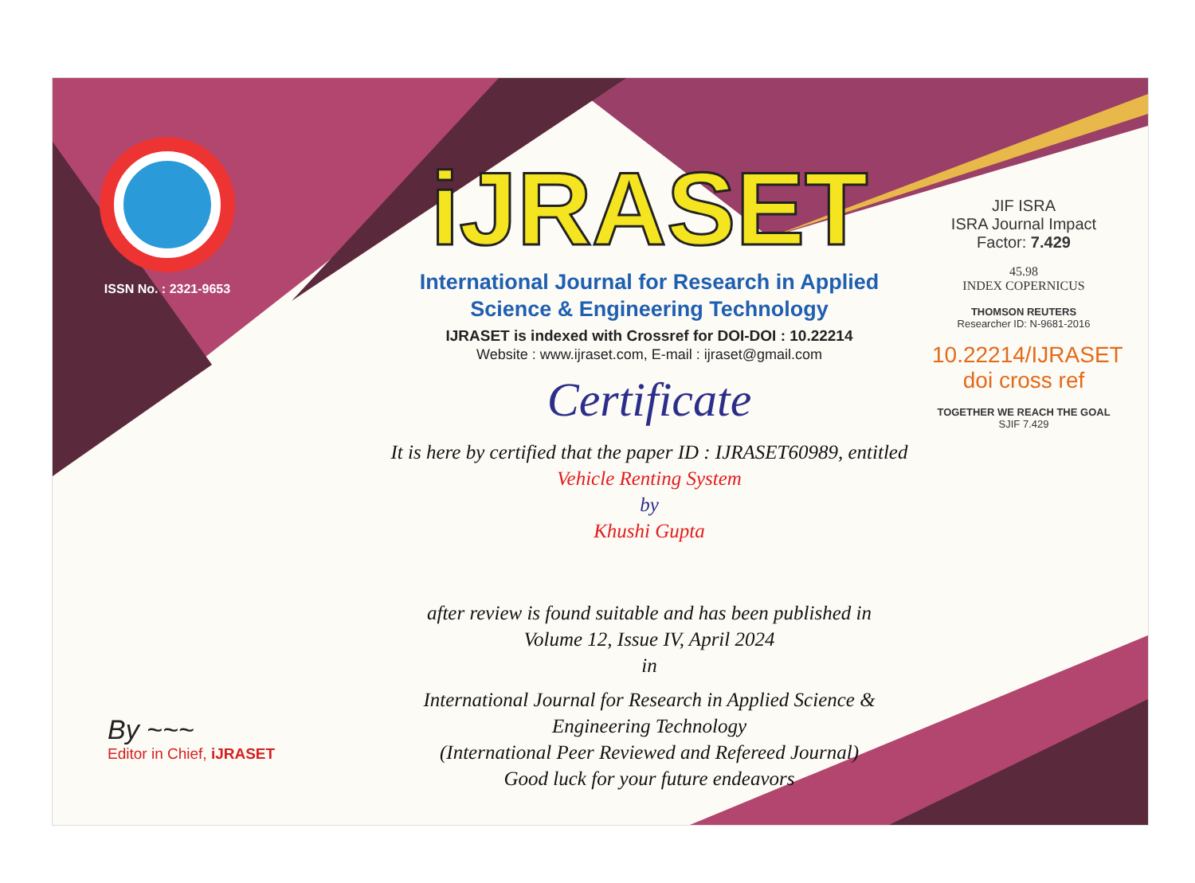ISSN No. : 2321-9653
iJRASET
International Journal for Research in Applied
Science & Engineering Technology
IJRASET is indexed with Crossref for DOI-DOI : 10.22214
Website : www.ijraset.com, E-mail : ijraset@gmail.com
Certificate
It is here by certified that the paper ID : IJRASET60989, entitled
Vehicle Renting System
by
Khushi Gupta
after review is found suitable and has been published in
Volume 12, Issue IV, April 2024
in
International Journal for Research in Applied Science &
Engineering Technology
(International Peer Reviewed and Refereed Journal)
Good luck for your future endeavors
JIF ISRA
ISRA Journal Impact
Factor: 7.429
45.98
INDEX COPERNICUS
THOMSON REUTERS
Researcher ID: N-9681-2016
10.22214/IJRASET
doi cross ref
TOGETHER WE REACH THE GOAL
SJIF 7.429
By ~~~
Editor in Chief, iJRASET